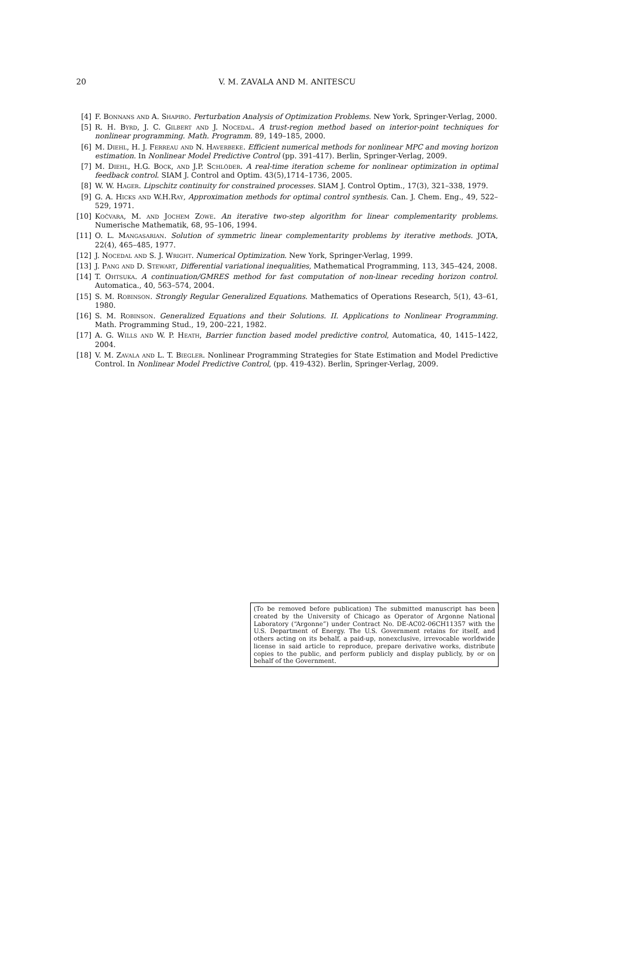20 V. M. ZAVALA AND M. ANITESCU
[4] F. Bonnans and A. Shapiro. Perturbation Analysis of Optimization Problems. New York, Springer-Verlag, 2000.
[5] R. H. Byrd, J. C. Gilbert and J. Nocedal. A trust-region method based on interior-point techniques for nonlinear programming. Math. Programm. 89, 149–185, 2000.
[6] M. Diehl, H. J. Ferreau and N. Haverbeke. Efficient numerical methods for nonlinear MPC and moving horizon estimation. In Nonlinear Model Predictive Control (pp. 391-417). Berlin, Springer-Verlag, 2009.
[7] M. Diehl, H.G. Bock, and J.P. Schlöder. A real-time iteration scheme for nonlinear optimization in optimal feedback control. SIAM J. Control and Optim. 43(5),1714–1736, 2005.
[8] W. W. Hager. Lipschitz continuity for constrained processes. SIAM J. Control Optim., 17(3), 321–338, 1979.
[9] G. A. Hicks and W.H.Ray, Approximation methods for optimal control synthesis. Can. J. Chem. Eng., 49, 522–529, 1971.
[10] Kočvara, M. and Jochem Zowe. An iterative two-step algorithm for linear complementarity problems. Numerische Mathematik, 68, 95–106, 1994.
[11] O. L. Mangasarian. Solution of symmetric linear complementarity problems by iterative methods. JOTA, 22(4), 465–485, 1977.
[12] J. Nocedal and S. J. Wright. Numerical Optimization. New York, Springer-Verlag, 1999.
[13] J. Pang and D. Stewart, Differential variational inequalities, Mathematical Programming, 113, 345–424, 2008.
[14] T. Ohtsuka. A continuation/GMRES method for fast computation of non-linear receding horizon control. Automatica., 40, 563–574, 2004.
[15] S. M. Robinson. Strongly Regular Generalized Equations. Mathematics of Operations Research, 5(1), 43–61, 1980.
[16] S. M. Robinson. Generalized Equations and their Solutions. II. Applications to Nonlinear Programming. Math. Programming Stud., 19, 200–221, 1982.
[17] A. G. Wills and W. P. Heath, Barrier function based model predictive control, Automatica, 40, 1415–1422, 2004.
[18] V. M. Zavala and L. T. Biegler. Nonlinear Programming Strategies for State Estimation and Model Predictive Control. In Nonlinear Model Predictive Control, (pp. 419-432). Berlin, Springer-Verlag, 2009.
(To be removed before publication) The submitted manuscript has been created by the University of Chicago as Operator of Argonne National Laboratory (“Argonne”) under Contract No. DE-AC02-06CH11357 with the U.S. Department of Energy. The U.S. Government retains for itself, and others acting on its behalf, a paid-up, nonexclusive, irrevocable worldwide license in said article to reproduce, prepare derivative works, distribute copies to the public, and perform publicly and display publicly, by or on behalf of the Government.